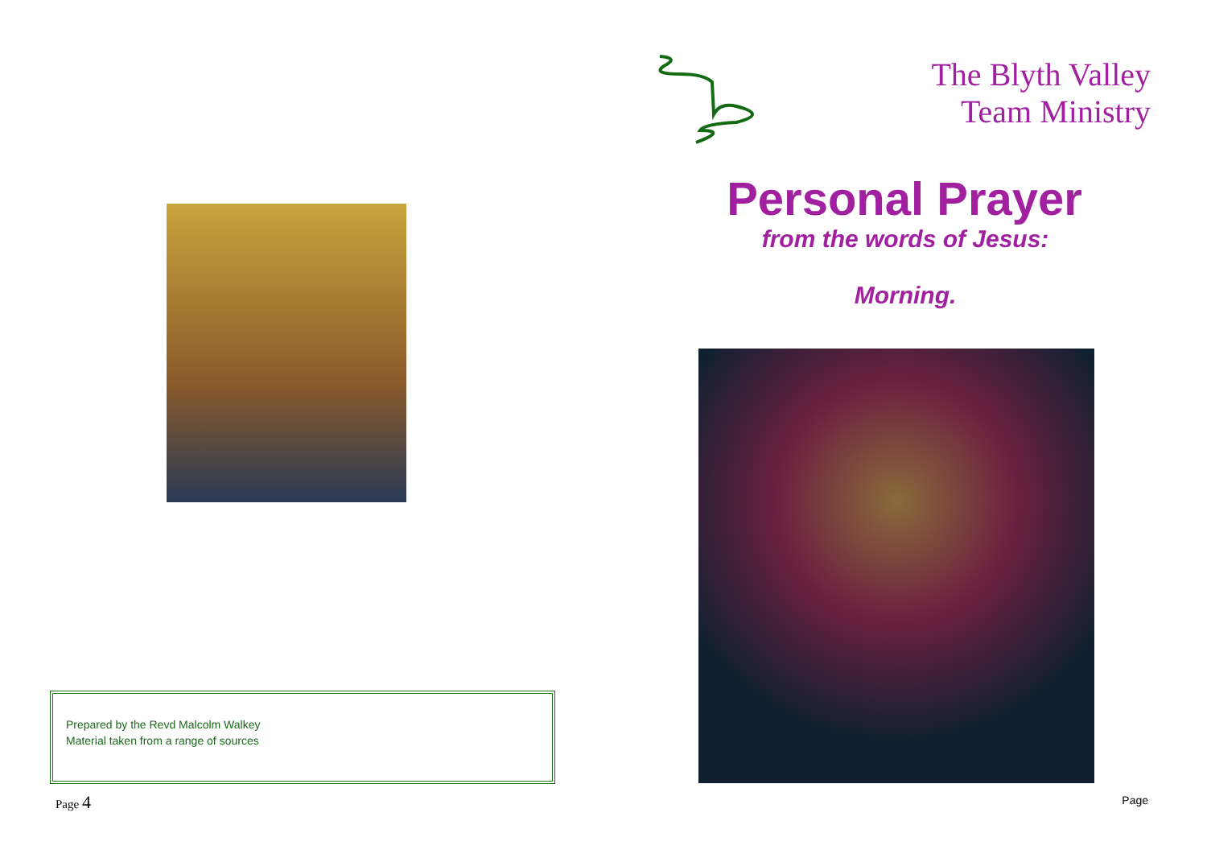Prepared by the Revd Malcolm Walkey
Material taken from a range of sources
Page 4
The Blyth Valley
Team Ministry
Personal Prayer
from the words of Jesus:
Morning.
Page